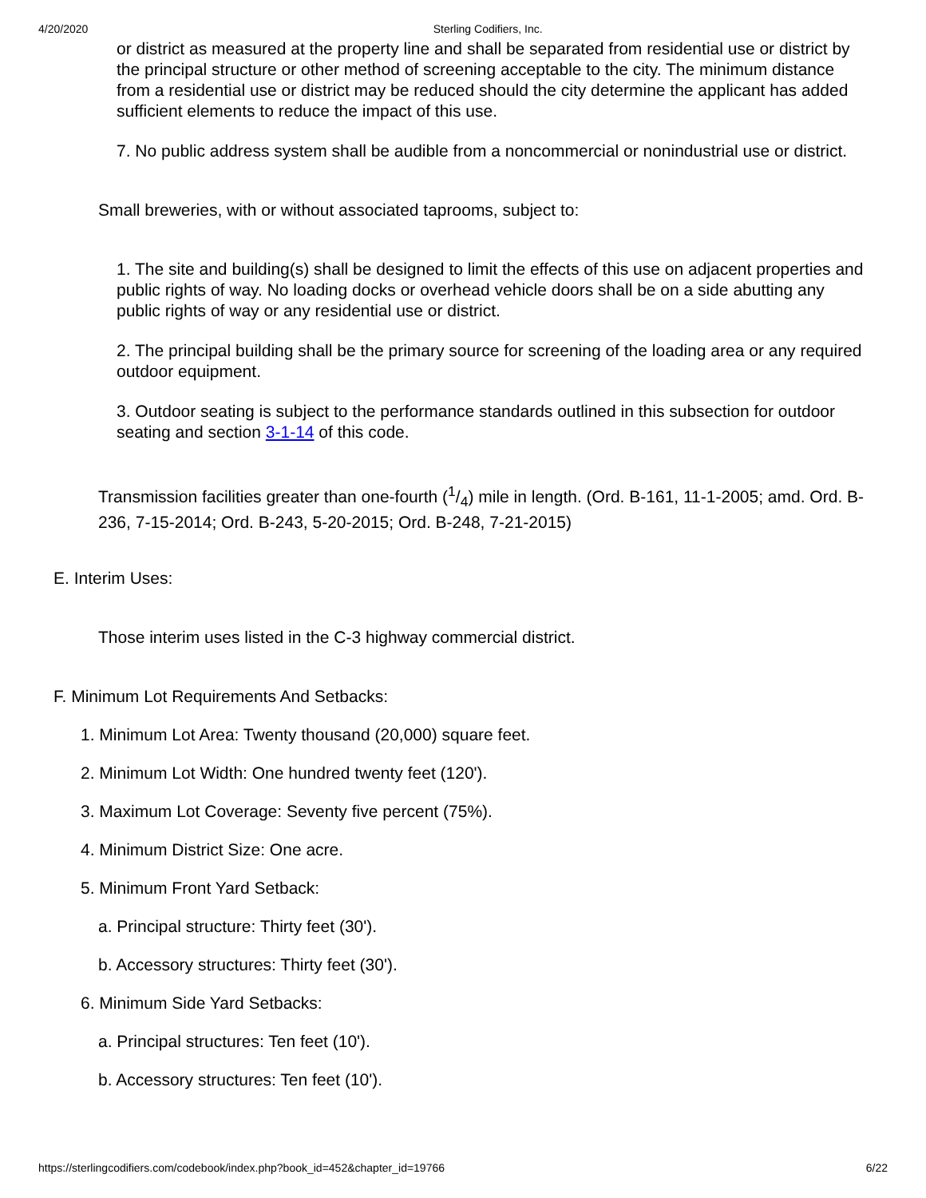4/20/2020 Sterling Codifiers, Inc.
or district as measured at the property line and shall be separated from residential use or district by the principal structure or other method of screening acceptable to the city. The minimum distance from a residential use or district may be reduced should the city determine the applicant has added sufficient elements to reduce the impact of this use.
7. No public address system shall be audible from a noncommercial or nonindustrial use or district.
Small breweries, with or without associated taprooms, subject to:
1. The site and building(s) shall be designed to limit the effects of this use on adjacent properties and public rights of way. No loading docks or overhead vehicle doors shall be on a side abutting any public rights of way or any residential use or district.
2. The principal building shall be the primary source for screening of the loading area or any required outdoor equipment.
3. Outdoor seating is subject to the performance standards outlined in this subsection for outdoor seating and section 3-1-14 of this code.
Transmission facilities greater than one-fourth (1/4) mile in length. (Ord. B-161, 11-1-2005; amd. Ord. B-236, 7-15-2014; Ord. B-243, 5-20-2015; Ord. B-248, 7-21-2015)
E. Interim Uses:
Those interim uses listed in the C-3 highway commercial district.
F. Minimum Lot Requirements And Setbacks:
1. Minimum Lot Area: Twenty thousand (20,000) square feet.
2. Minimum Lot Width: One hundred twenty feet (120').
3. Maximum Lot Coverage: Seventy five percent (75%).
4. Minimum District Size: One acre.
5. Minimum Front Yard Setback:
a. Principal structure: Thirty feet (30').
b. Accessory structures: Thirty feet (30').
6. Minimum Side Yard Setbacks:
a. Principal structures: Ten feet (10').
b. Accessory structures: Ten feet (10').
https://sterlingcodifiers.com/codebook/index.php?book_id=452&chapter_id=19766 6/22